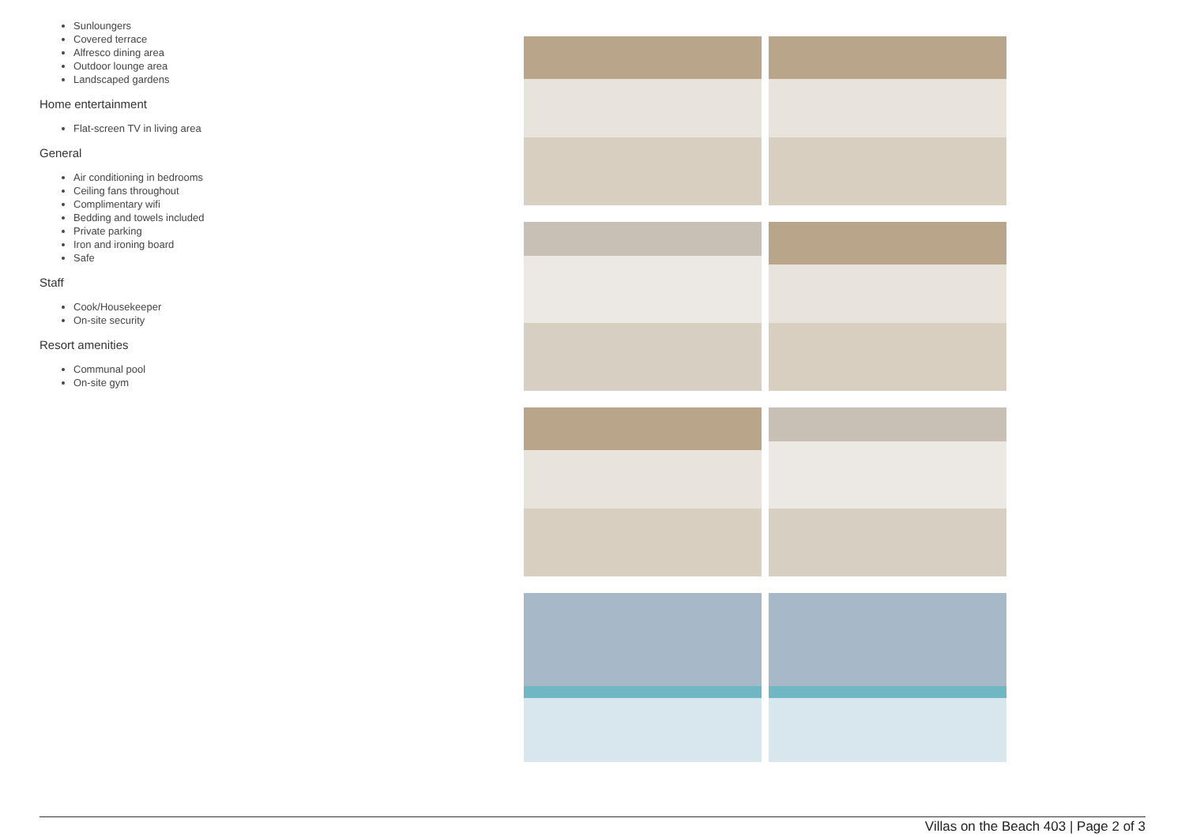Sunloungers
Covered terrace
Alfresco dining area
Outdoor lounge area
Landscaped gardens
Home entertainment
Flat-screen TV in living area
General
Air conditioning in bedrooms
Ceiling fans throughout
Complimentary wifi
Bedding and towels included
Private parking
Iron and ironing board
Safe
Staff
Cook/Housekeeper
On-site security
Resort amenities
Communal pool
On-site gym
Villas on the Beach 403 | Page 2 of 3